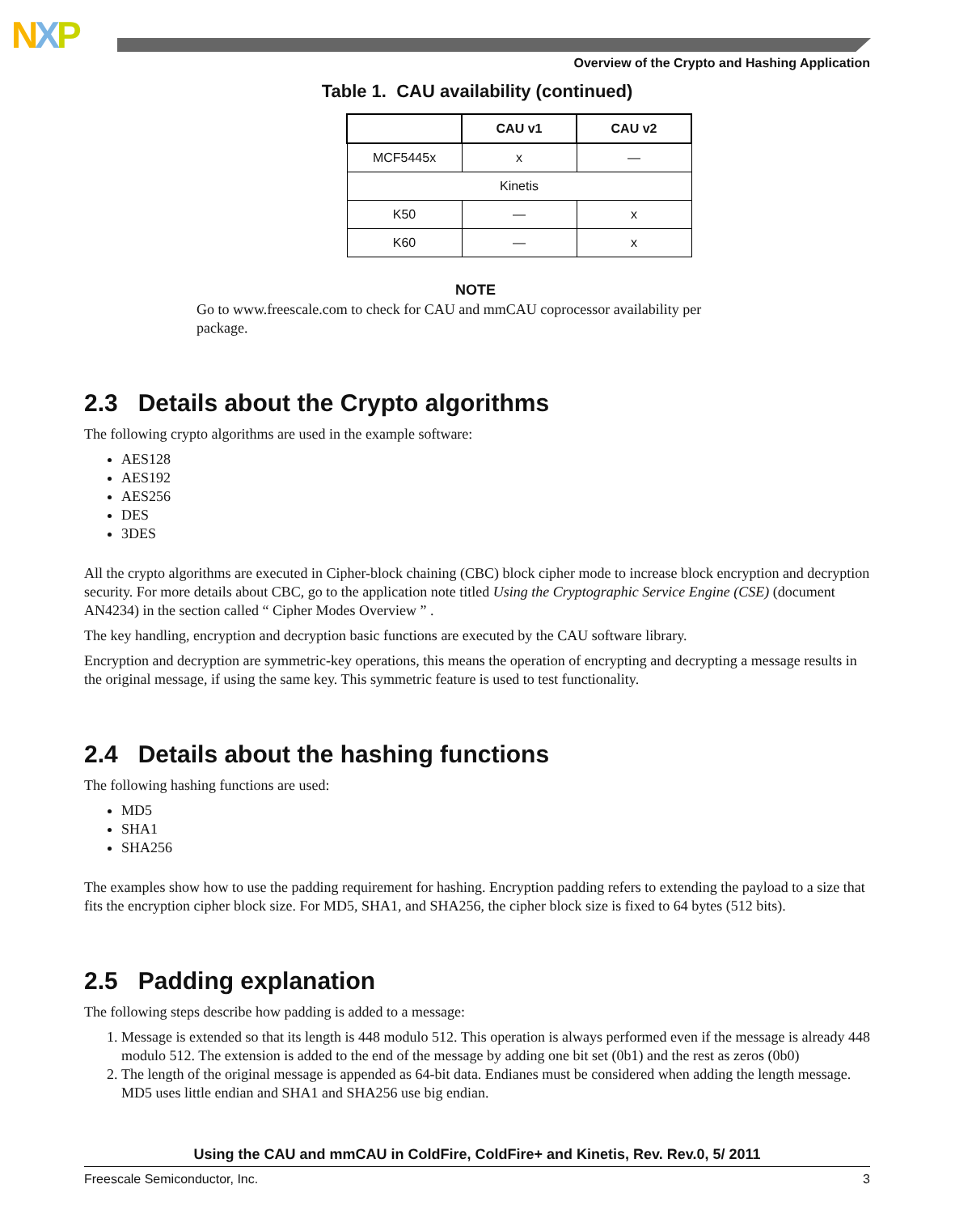NXP
Overview of the Crypto and Hashing Application
Table 1. CAU availability (continued)
| | CAU v1 | CAU v2 |
| --- | --- | --- |
| MCF5445x | x | — |
| Kinetis | | |
| K50 | — | x |
| K60 | — | x |
NOTE
Go to www.freescale.com to check for CAU and mmCAU coprocessor availability per package.
2.3 Details about the Crypto algorithms
The following crypto algorithms are used in the example software:
AES128
AES192
AES256
DES
3DES
All the crypto algorithms are executed in Cipher-block chaining (CBC) block cipher mode to increase block encryption and decryption security. For more details about CBC, go to the application note titled Using the Cryptographic Service Engine (CSE) (document AN4234) in the section called “ Cipher Modes Overview ” .
The key handling, encryption and decryption basic functions are executed by the CAU software library.
Encryption and decryption are symmetric-key operations, this means the operation of encrypting and decrypting a message results in the original message, if using the same key. This symmetric feature is used to test functionality.
2.4 Details about the hashing functions
The following hashing functions are used:
MD5
SHA1
SHA256
The examples show how to use the padding requirement for hashing. Encryption padding refers to extending the payload to a size that fits the encryption cipher block size. For MD5, SHA1, and SHA256, the cipher block size is fixed to 64 bytes (512 bits).
2.5 Padding explanation
The following steps describe how padding is added to a message:
1. Message is extended so that its length is 448 modulo 512. This operation is always performed even if the message is already 448 modulo 512. The extension is added to the end of the message by adding one bit set (0b1) and the rest as zeros (0b0)
2. The length of the original message is appended as 64-bit data. Endianes must be considered when adding the length message. MD5 uses little endian and SHA1 and SHA256 use big endian.
Using the CAU and mmCAU in ColdFire, ColdFire+ and Kinetis, Rev. Rev.0, 5/ 2011
Freescale Semiconductor, Inc. 3